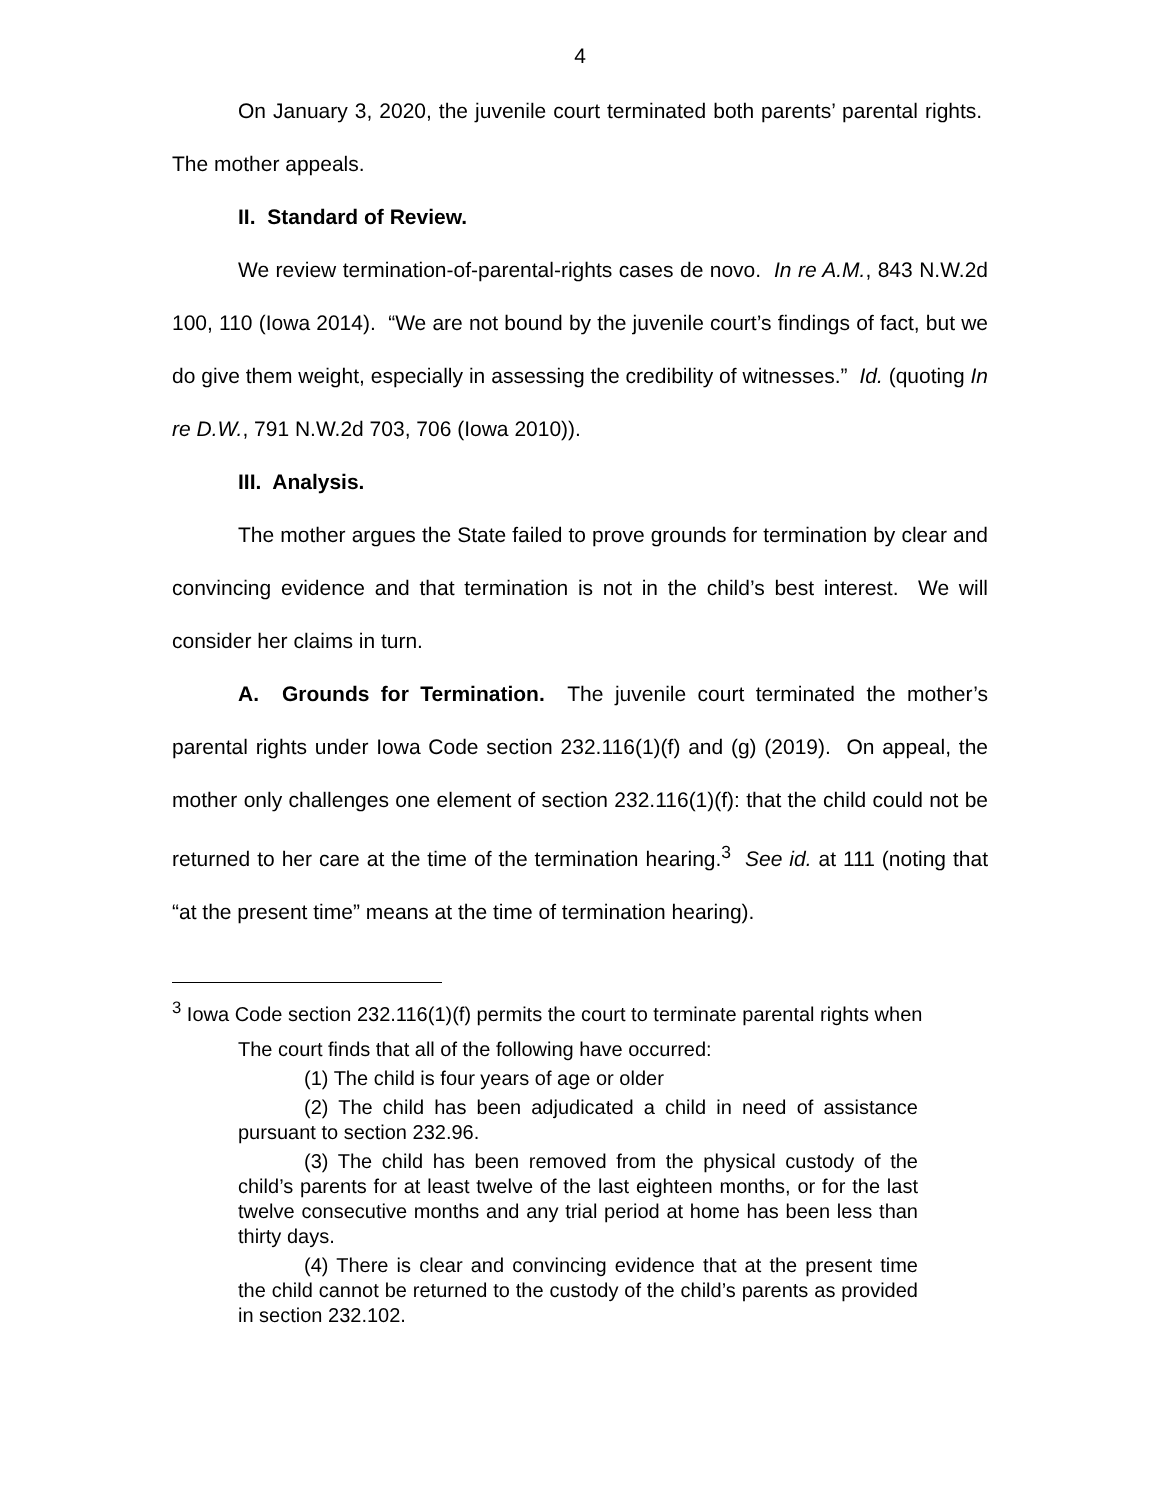4
On January 3, 2020, the juvenile court terminated both parents’ parental rights. The mother appeals.
II. Standard of Review.
We review termination-of-parental-rights cases de novo. In re A.M., 843 N.W.2d 100, 110 (Iowa 2014). “We are not bound by the juvenile court’s findings of fact, but we do give them weight, especially in assessing the credibility of witnesses.” Id. (quoting In re D.W., 791 N.W.2d 703, 706 (Iowa 2010)).
III. Analysis.
The mother argues the State failed to prove grounds for termination by clear and convincing evidence and that termination is not in the child’s best interest. We will consider her claims in turn.
A. Grounds for Termination. The juvenile court terminated the mother’s parental rights under Iowa Code section 232.116(1)(f) and (g) (2019). On appeal, the mother only challenges one element of section 232.116(1)(f): that the child could not be returned to her care at the time of the termination hearing.<sup>3</sup> See id. at 111 (noting that “at the present time” means at the time of termination hearing).
<sup>3</sup> Iowa Code section 232.116(1)(f) permits the court to terminate parental rights when
The court finds that all of the following have occurred:
(1) The child is four years of age or older
(2) The child has been adjudicated a child in need of assistance pursuant to section 232.96.
(3) The child has been removed from the physical custody of the child’s parents for at least twelve of the last eighteen months, or for the last twelve consecutive months and any trial period at home has been less than thirty days.
(4) There is clear and convincing evidence that at the present time the child cannot be returned to the custody of the child’s parents as provided in section 232.102.